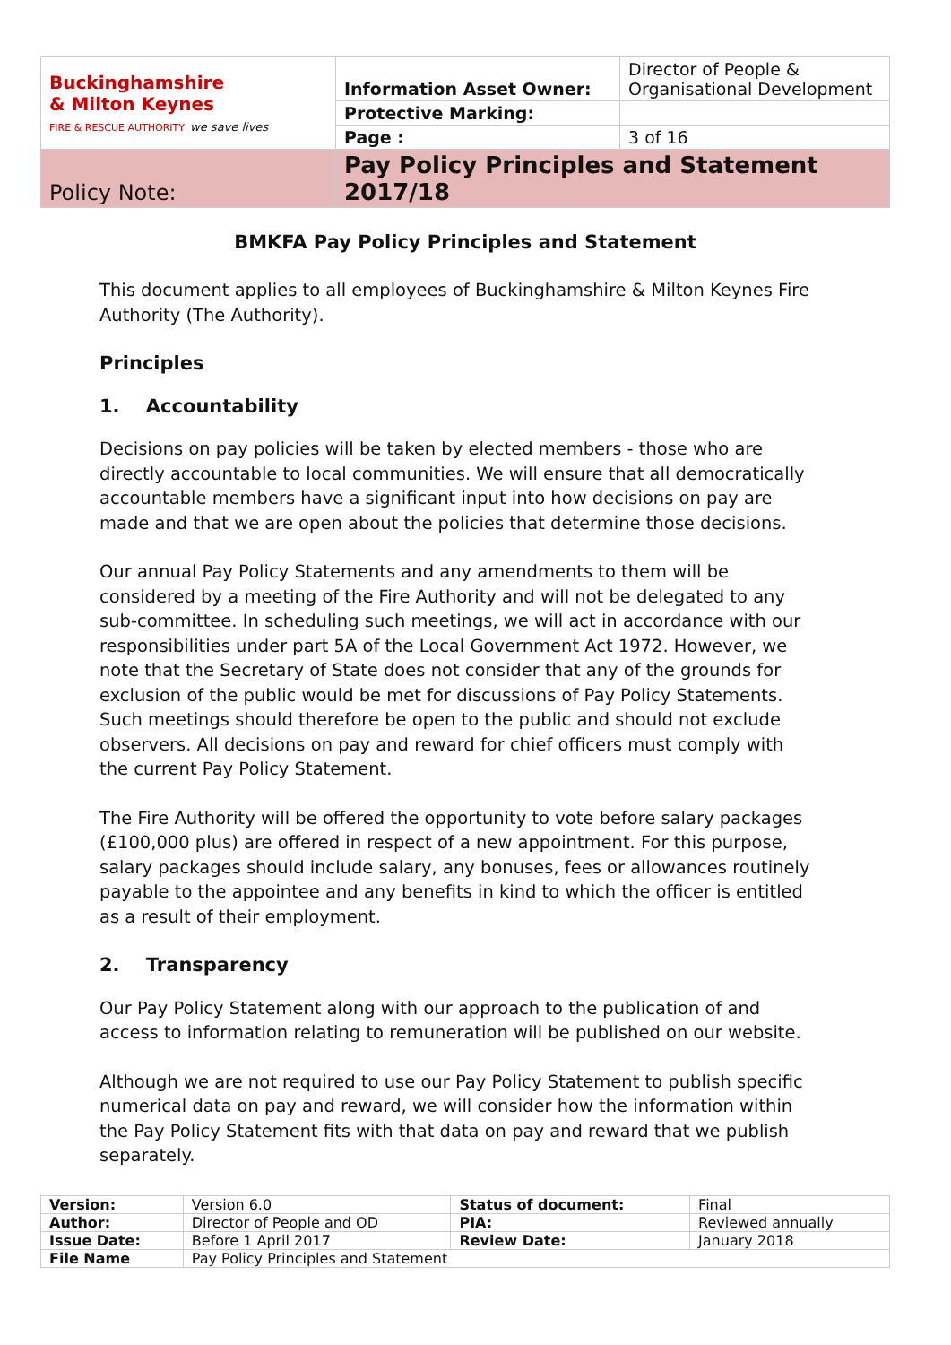| Buckinghamshire & Milton Keynes FIRE & RESCUE AUTHORITY we save lives | Information Asset Owner: | Director of People & Organisational Development |
| | Protective Marking: | |
| | Page : | 3 of 16 |
| Policy Note: | Pay Policy Principles and Statement 2017/18 | |
BMKFA Pay Policy Principles and Statement
This document applies to all employees of Buckinghamshire & Milton Keynes Fire Authority (The Authority).
Principles
1. Accountability
Decisions on pay policies will be taken by elected members - those who are directly accountable to local communities. We will ensure that all democratically accountable members have a significant input into how decisions on pay are made and that we are open about the policies that determine those decisions.
Our annual Pay Policy Statements and any amendments to them will be considered by a meeting of the Fire Authority and will not be delegated to any sub-committee. In scheduling such meetings, we will act in accordance with our responsibilities under part 5A of the Local Government Act 1972. However, we note that the Secretary of State does not consider that any of the grounds for exclusion of the public would be met for discussions of Pay Policy Statements. Such meetings should therefore be open to the public and should not exclude observers. All decisions on pay and reward for chief officers must comply with the current Pay Policy Statement.
The Fire Authority will be offered the opportunity to vote before salary packages (£100,000 plus) are offered in respect of a new appointment. For this purpose, salary packages should include salary, any bonuses, fees or allowances routinely payable to the appointee and any benefits in kind to which the officer is entitled as a result of their employment.
2. Transparency
Our Pay Policy Statement along with our approach to the publication of and access to information relating to remuneration will be published on our website.
Although we are not required to use our Pay Policy Statement to publish specific numerical data on pay and reward, we will consider how the information within the Pay Policy Statement fits with that data on pay and reward that we publish separately.
| Version: | Version 6.0 | Status of document: | Final |
| Author: | Director of People and OD | PIA: | Reviewed annually |
| Issue Date: | Before 1 April 2017 | Review Date: | January 2018 |
| File Name | Pay Policy Principles and Statement | | |